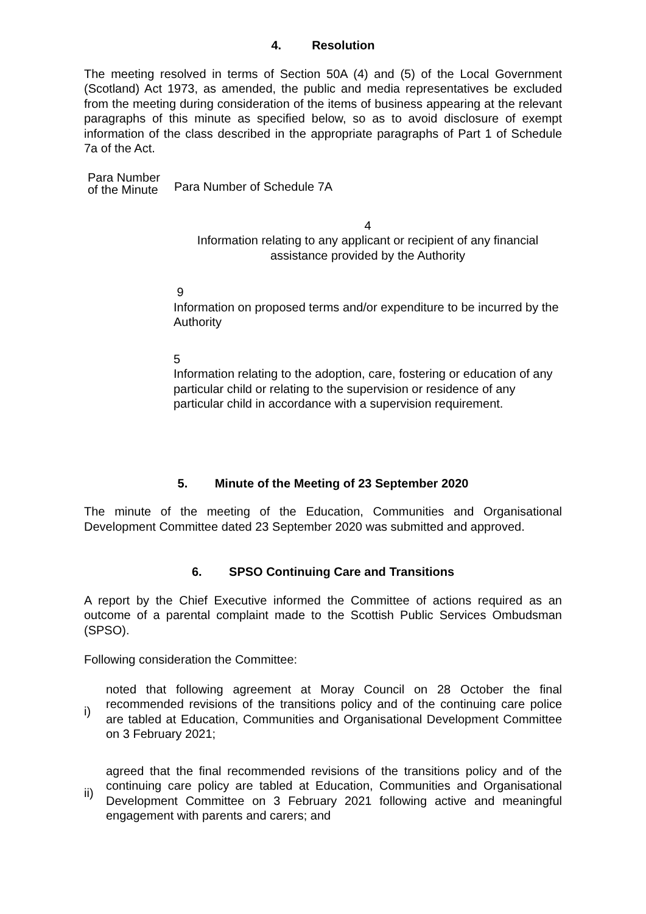4. Resolution
The meeting resolved in terms of Section 50A (4) and (5) of the Local Government (Scotland) Act 1973, as amended, the public and media representatives be excluded from the meeting during consideration of the items of business appearing at the relevant paragraphs of this minute as specified below, so as to avoid disclosure of exempt information of the class described in the appropriate paragraphs of Part 1 of Schedule 7a of the Act.
| Para Number of the Minute | Para Number of Schedule 7A |
| --- | --- |
| | 4 Information relating to any applicant or recipient of any financial assistance provided by the Authority |
| | 9 Information on proposed terms and/or expenditure to be incurred by the Authority |
| | 5 Information relating to the adoption, care, fostering or education of any particular child or relating to the supervision or residence of any particular child in accordance with a supervision requirement. |
5. Minute of the Meeting of 23 September 2020
The minute of the meeting of the Education, Communities and Organisational Development Committee dated 23 September 2020 was submitted and approved.
6. SPSO Continuing Care and Transitions
A report by the Chief Executive informed the Committee of actions required as an outcome of a parental complaint made to the Scottish Public Services Ombudsman (SPSO).
Following consideration the Committee:
i)
noted that following agreement at Moray Council on 28 October the final recommended revisions of the transitions policy and of the continuing care police are tabled at Education, Communities and Organisational Development Committee on 3 February 2021;
ii)
agreed that the final recommended revisions of the transitions policy and of the continuing care policy are tabled at Education, Communities and Organisational Development Committee on 3 February 2021 following active and meaningful engagement with parents and carers; and